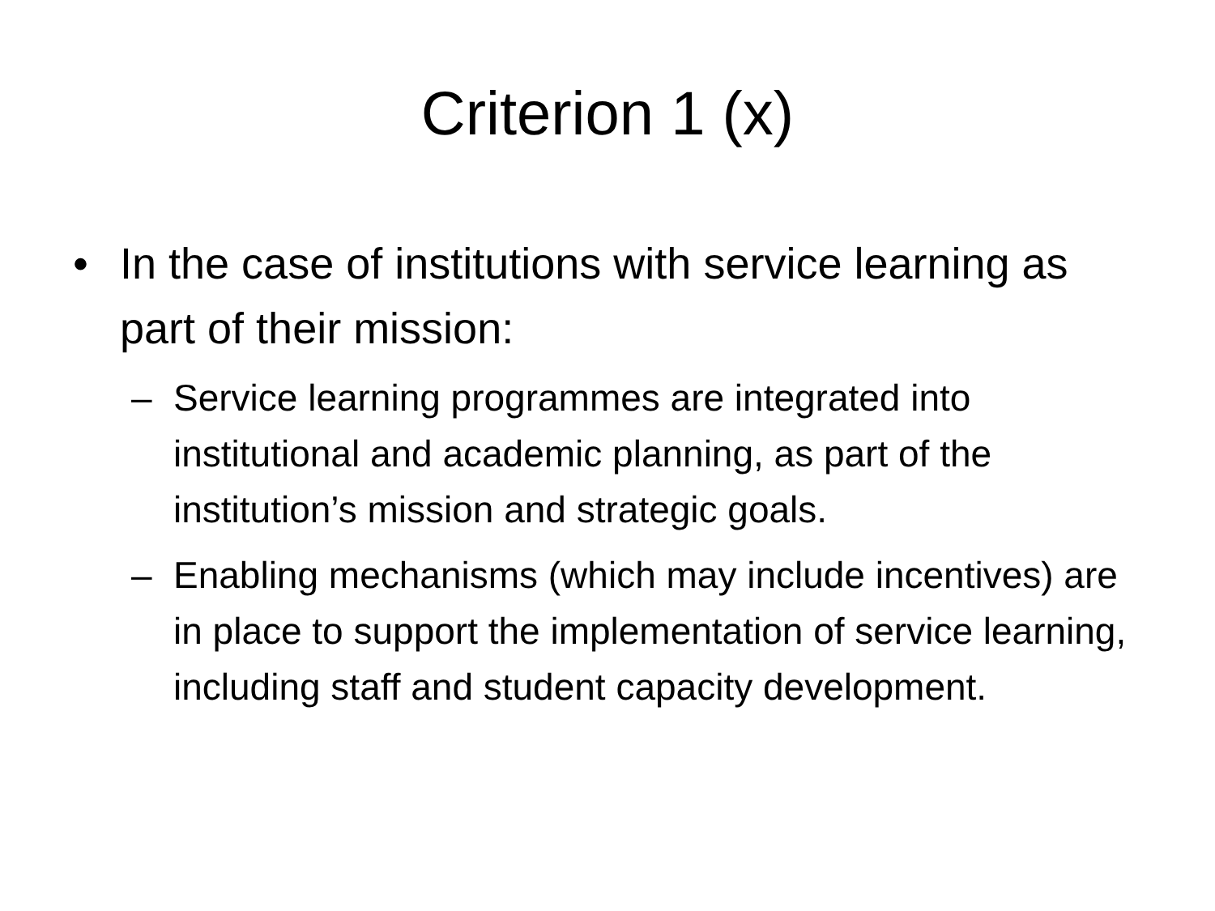Criterion 1 (x)
• In the case of institutions with service learning as part of their mission:
– Service learning programmes are integrated into institutional and academic planning, as part of the institution’s mission and strategic goals.
– Enabling mechanisms (which may include incentives) are in place to support the implementation of service learning, including staff and student capacity development.